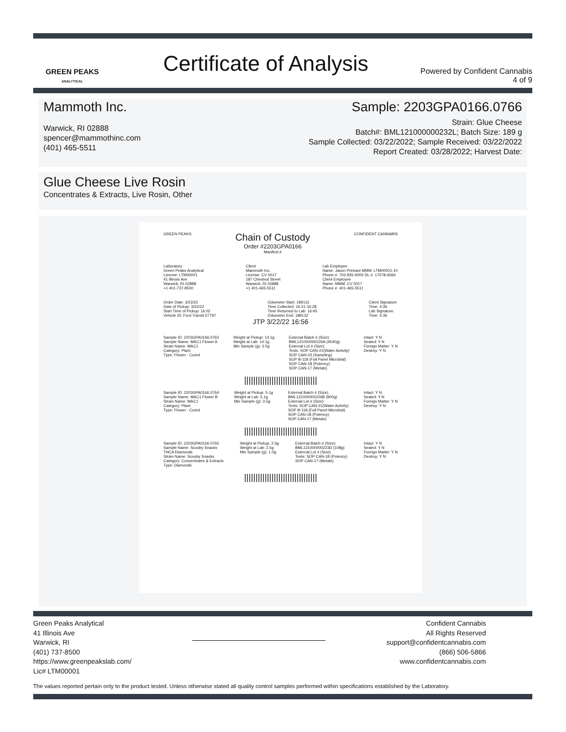GREEN PEAKS
ANALYTICAL
Certificate of Analysis
Powered by Confident Cannabis
4 of 9
Mammoth Inc.
Warwick, RI 02888
spencer@mammothinc.com
(401) 465-5511
Sample: 2203GPA0166.0766
Strain: Glue Cheese
Batch#: BML121000000232L; Batch Size: 189 g
Sample Collected: 03/22/2022; Sample Received: 03/22/2022
Report Created: 03/28/2022; Harvest Date:
Glue Cheese Live Rosin
Concentrates & Extracts, Live Rosin, Other
GREEN PEAKS
Chain of Custody
Order #2203GPA0166
Manifest #
CONFIDENT CANNABIS
Laboratory
Green Peaks Analytical
License: LTM00001
41 Illinois Ave
Warwick, RI 02888
+1 401-737-8500
Client
Mammoth Inc.
License: CV 0017
187 Chestnut Street
Warwick, RI 02888
+1 401-465-5511
Lab Employee
Name: Jason Primiani MMM: LTM00001-10
Phone #: 703-835-5005 DL #: 17078-6566
Client Employee
Name: MMM: CV 0017
Phone #: 401-465-5511
Order Date: 3/22/22
Date of Pickup: 3/22/22
Start Time of Pickup: 16:02
Vehicle ID: Ford Transit 57797
Odometer Start: 189131
Time Collected: 16:21-16:28
Time Returned to Lab: 16:45
Odometer End: 189132
Client Signature:
Time: 4:36
Lab Signature:
Time: 4:36
JTP 3/22/22 16:56
Sample ID: 2203GPA0166.0763
Sample Name: MAC1 Flower A
Strain Name: MAC1
Category: Plant
Type: Flower - Cured
Weight at Pickup: 14.1g
Weight at Lab: 14.1g
Min Sample (g): 3.5g
External Batch # (Size):
BML121000000226A (4540g)
External Lot # (Size):
Tests: SOP CAN-21(Water Activity)
SOP CAN-03 (Sampling)
SOP B-118 (Full Panel Microbial)
SOP CAN-18 (Potency)
SOP CAN-17 (Metals)
Intact: Y N
Sealed: Y N
Foreign Matter: Y N
Destroy: Y N
||||||||||||||||||||||||||||||||
Sample ID: 2203GPA0166.0764
Sample Name: MAC1 Flower B
Strain Name: MAC1
Category: Plant
Type: Flower - Cured
Weight at Pickup: 5.1g
Weight at Lab: 5.1g
Min Sample (g): 3.5g
External Batch # (Size):
BML121000000226B (900g)
External Lot # (Size):
Tests: SOP CAN-21(Water Activity)
SOP B-118 (Full Panel Microbial)
SOP CAN-18 (Potency)
SOP CAN-17 (Metals)
Intact: Y N
Sealed: Y N
Foreign Matter: Y N
Destroy: Y N
||||||||||||||||||||||||||||||||
Sample ID: 2203GPA0166.0765
Sample Name: Scooby Snacks
THCA Diamonds
Strain Name: Scooby Snacks
Category: Concentrates & Extracts
Type: Diamonds
Weight at Pickup: 2.5g
Weight at Lab: 2.5g
Min Sample (g): 1.0g
External Batch # (Size):
BML121000000223D (108g)
External Lot # (Size):
Tests: SOP CAN-18 (Potency)
SOP CAN-17 (Metals)
Intact: Y N
Sealed: Y N
Foreign Matter: Y N
Destroy: Y N
||||||||||||||||||||||||||||||||
Green Peaks Analytical
41 Illinois Ave
Warwick, RI
(401) 737-8500
https://www.greenpeakslab.com/
Lic# LTM00001
Confident Cannabis
All Rights Reserved
support@confidentcannabis.com
(866) 506-5866
www.confidentcannabis.com
The values reported pertain only to the product tested. Unless otherwise stated all quality control samples performed within specifications established by the Laboratory.